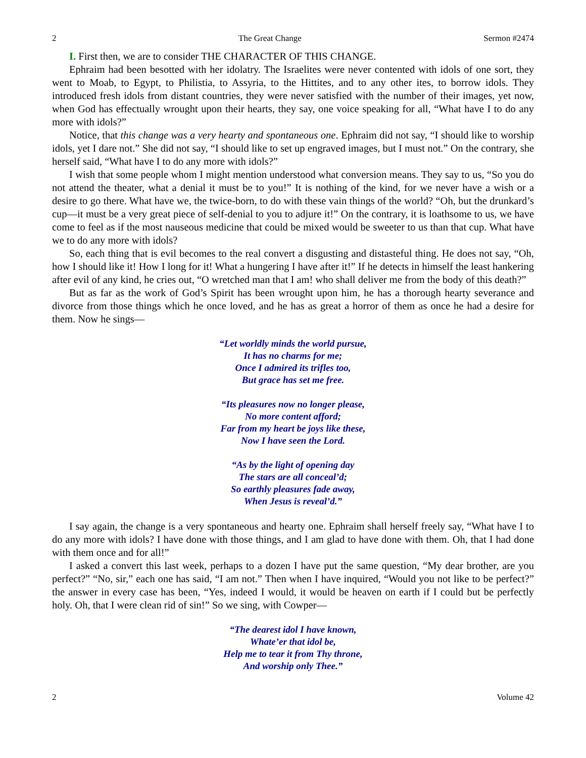2 The Great Change Sermon #2474
I. First then, we are to consider THE CHARACTER OF THIS CHANGE.
Ephraim had been besotted with her idolatry. The Israelites were never contented with idols of one sort, they went to Moab, to Egypt, to Philistia, to Assyria, to the Hittites, and to any other ites, to borrow idols. They introduced fresh idols from distant countries, they were never satisfied with the number of their images, yet now, when God has effectually wrought upon their hearts, they say, one voice speaking for all, “What have I to do any more with idols?”
Notice, that this change was a very hearty and spontaneous one. Ephraim did not say, “I should like to worship idols, yet I dare not.” She did not say, “I should like to set up engraved images, but I must not.” On the contrary, she herself said, “What have I to do any more with idols?”
I wish that some people whom I might mention understood what conversion means. They say to us, “So you do not attend the theater, what a denial it must be to you!” It is nothing of the kind, for we never have a wish or a desire to go there. What have we, the twice-born, to do with these vain things of the world? “Oh, but the drunkard’s cup—it must be a very great piece of self-denial to you to adjure it!” On the contrary, it is loathsome to us, we have come to feel as if the most nauseous medicine that could be mixed would be sweeter to us than that cup. What have we to do any more with idols?
So, each thing that is evil becomes to the real convert a disgusting and distasteful thing. He does not say, “Oh, how I should like it! How I long for it! What a hungering I have after it!” If he detects in himself the least hankering after evil of any kind, he cries out, “O wretched man that I am! who shall deliver me from the body of this death?”
But as far as the work of God’s Spirit has been wrought upon him, he has a thorough hearty severance and divorce from those things which he once loved, and he has as great a horror of them as once he had a desire for them. Now he sings—
“Let worldly minds the world pursue,
It has no charms for me;
Once I admired its trifles too,
But grace has set me free.
“Its pleasures now no longer please,
No more content afford;
Far from my heart be joys like these,
Now I have seen the Lord.
“As by the light of opening day
The stars are all conceal’d;
So earthly pleasures fade away,
When Jesus is reveal’d.”
I say again, the change is a very spontaneous and hearty one. Ephraim shall herself freely say, “What have I to do any more with idols? I have done with those things, and I am glad to have done with them. Oh, that I had done with them once and for all!”
I asked a convert this last week, perhaps to a dozen I have put the same question, “My dear brother, are you perfect?” “No, sir,” each one has said, “I am not.” Then when I have inquired, “Would you not like to be perfect?” the answer in every case has been, “Yes, indeed I would, it would be heaven on earth if I could but be perfectly holy. Oh, that I were clean rid of sin!” So we sing, with Cowper—
“The dearest idol I have known,
Whate’er that idol be,
Help me to tear it from Thy throne,
And worship only Thee.”
2 Volume 42